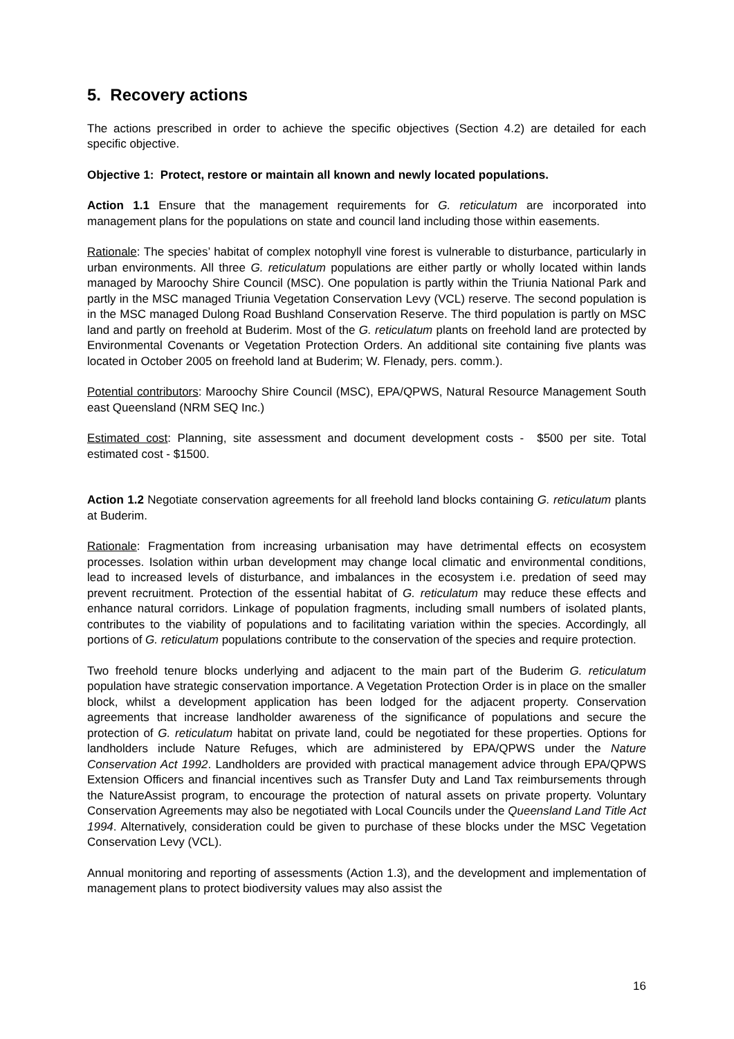5. Recovery actions
The actions prescribed in order to achieve the specific objectives (Section 4.2) are detailed for each specific objective.
Objective 1: Protect, restore or maintain all known and newly located populations.
Action 1.1 Ensure that the management requirements for G. reticulatum are incorporated into management plans for the populations on state and council land including those within easements.
Rationale: The species’ habitat of complex notophyll vine forest is vulnerable to disturbance, particularly in urban environments. All three G. reticulatum populations are either partly or wholly located within lands managed by Maroochy Shire Council (MSC). One population is partly within the Triunia National Park and partly in the MSC managed Triunia Vegetation Conservation Levy (VCL) reserve. The second population is in the MSC managed Dulong Road Bushland Conservation Reserve. The third population is partly on MSC land and partly on freehold at Buderim. Most of the G. reticulatum plants on freehold land are protected by Environmental Covenants or Vegetation Protection Orders. An additional site containing five plants was located in October 2005 on freehold land at Buderim; W. Flenady, pers. comm.).
Potential contributors: Maroochy Shire Council (MSC), EPA/QPWS, Natural Resource Management South east Queensland (NRM SEQ Inc.)
Estimated cost: Planning, site assessment and document development costs - $500 per site. Total estimated cost - $1500.
Action 1.2 Negotiate conservation agreements for all freehold land blocks containing G. reticulatum plants at Buderim.
Rationale: Fragmentation from increasing urbanisation may have detrimental effects on ecosystem processes. Isolation within urban development may change local climatic and environmental conditions, lead to increased levels of disturbance, and imbalances in the ecosystem i.e. predation of seed may prevent recruitment. Protection of the essential habitat of G. reticulatum may reduce these effects and enhance natural corridors. Linkage of population fragments, including small numbers of isolated plants, contributes to the viability of populations and to facilitating variation within the species. Accordingly, all portions of G. reticulatum populations contribute to the conservation of the species and require protection.
Two freehold tenure blocks underlying and adjacent to the main part of the Buderim G. reticulatum population have strategic conservation importance. A Vegetation Protection Order is in place on the smaller block, whilst a development application has been lodged for the adjacent property. Conservation agreements that increase landholder awareness of the significance of populations and secure the protection of G. reticulatum habitat on private land, could be negotiated for these properties. Options for landholders include Nature Refuges, which are administered by EPA/QPWS under the Nature Conservation Act 1992. Landholders are provided with practical management advice through EPA/QPWS Extension Officers and financial incentives such as Transfer Duty and Land Tax reimbursements through the NatureAssist program, to encourage the protection of natural assets on private property. Voluntary Conservation Agreements may also be negotiated with Local Councils under the Queensland Land Title Act 1994. Alternatively, consideration could be given to purchase of these blocks under the MSC Vegetation Conservation Levy (VCL).
Annual monitoring and reporting of assessments (Action 1.3), and the development and implementation of management plans to protect biodiversity values may also assist the
16